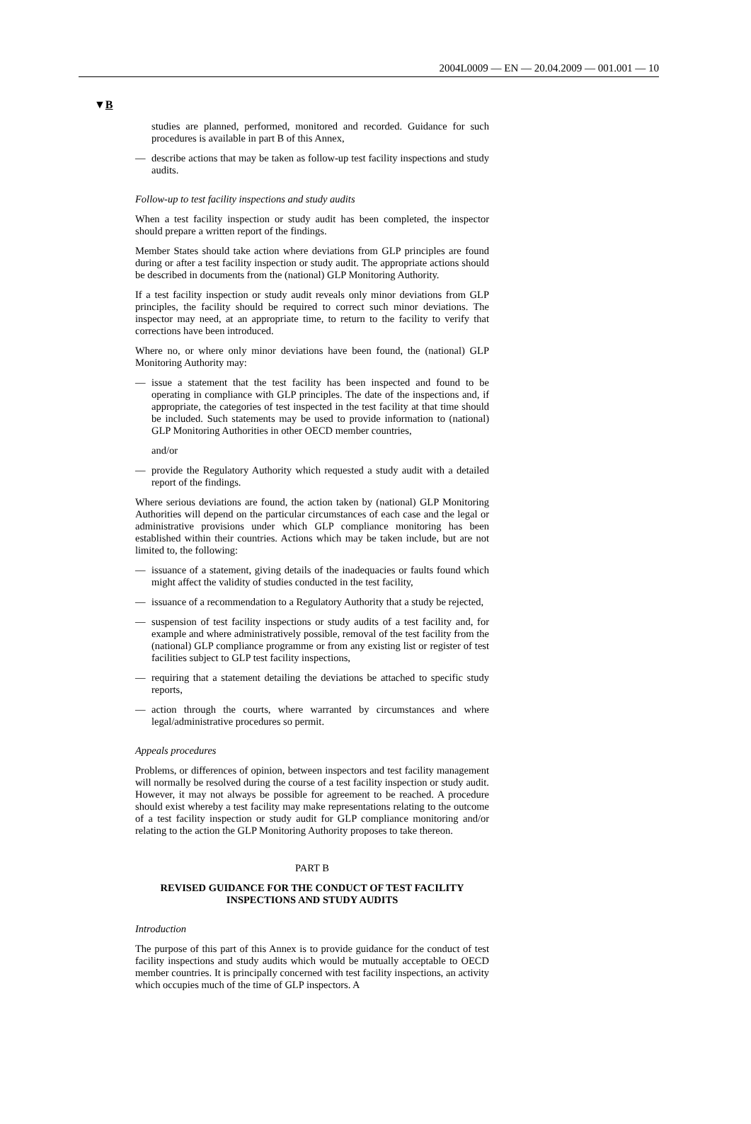2004L0009 — EN — 20.04.2009 — 001.001 — 10
▼B
studies are planned, performed, monitored and recorded. Guidance for such procedures is available in part B of this Annex,
— describe actions that may be taken as follow-up test facility inspections and study audits.
Follow-up to test facility inspections and study audits
When a test facility inspection or study audit has been completed, the inspector should prepare a written report of the findings.
Member States should take action where deviations from GLP principles are found during or after a test facility inspection or study audit. The appropriate actions should be described in documents from the (national) GLP Monitoring Authority.
If a test facility inspection or study audit reveals only minor deviations from GLP principles, the facility should be required to correct such minor deviations. The inspector may need, at an appropriate time, to return to the facility to verify that corrections have been introduced.
Where no, or where only minor deviations have been found, the (national) GLP Monitoring Authority may:
— issue a statement that the test facility has been inspected and found to be operating in compliance with GLP principles. The date of the inspections and, if appropriate, the categories of test inspected in the test facility at that time should be included. Such statements may be used to provide information to (national) GLP Monitoring Authorities in other OECD member countries,
and/or
— provide the Regulatory Authority which requested a study audit with a detailed report of the findings.
Where serious deviations are found, the action taken by (national) GLP Monitoring Authorities will depend on the particular circumstances of each case and the legal or administrative provisions under which GLP compliance monitoring has been established within their countries. Actions which may be taken include, but are not limited to, the following:
— issuance of a statement, giving details of the inadequacies or faults found which might affect the validity of studies conducted in the test facility,
— issuance of a recommendation to a Regulatory Authority that a study be rejected,
— suspension of test facility inspections or study audits of a test facility and, for example and where administratively possible, removal of the test facility from the (national) GLP compliance programme or from any existing list or register of test facilities subject to GLP test facility inspections,
— requiring that a statement detailing the deviations be attached to specific study reports,
— action through the courts, where warranted by circumstances and where legal/administrative procedures so permit.
Appeals procedures
Problems, or differences of opinion, between inspectors and test facility management will normally be resolved during the course of a test facility inspection or study audit. However, it may not always be possible for agreement to be reached. A procedure should exist whereby a test facility may make representations relating to the outcome of a test facility inspection or study audit for GLP compliance monitoring and/or relating to the action the GLP Monitoring Authority proposes to take thereon.
PART B
REVISED GUIDANCE FOR THE CONDUCT OF TEST FACILITY INSPECTIONS AND STUDY AUDITS
Introduction
The purpose of this part of this Annex is to provide guidance for the conduct of test facility inspections and study audits which would be mutually acceptable to OECD member countries. It is principally concerned with test facility inspections, an activity which occupies much of the time of GLP inspectors. A